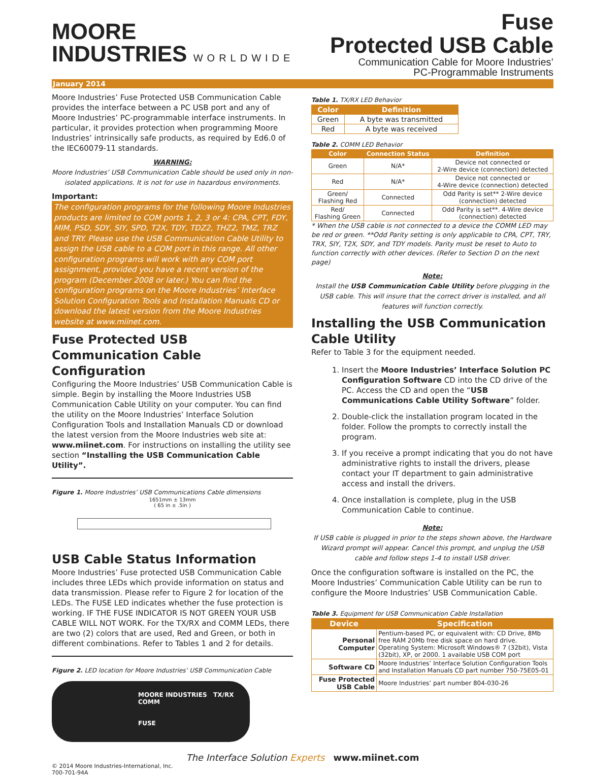MOORE
INDUSTRIES WORLDWIDE
Fuse
Protected USB Cable
Communication Cable for Moore Industries’
PC-Programmable Instruments
January 2014
Moore Industries’ Fuse Protected USB Communication Cable provides the interface between a PC USB port and any of Moore Industries’ PC-programmable interface instruments. In particular, it provides protection when programming Moore Industries’ intrinsically safe products, as required by Ed6.0 of the IEC60079-11 standards.
WARNING:
Moore Industries’ USB Communication Cable should be used only in non-isolated applications. It is not for use in hazardous environments.
Important:
The configuration programs for the following Moore Industries products are limited to COM ports 1, 2, 3 or 4: CPA, CPT, FDY, MIM, PSD, SDY, SIY, SPD, T2X, TDY, TDZ2, THZ2, TMZ, TRZ and TRY. Please use the USB Communication Cable Utility to assign the USB cable to a COM port in this range. All other configuration programs will work with any COM port assignment, provided you have a recent version of the program (December 2008 or later.) You can find the configuration programs on the Moore Industries’ Interface Solution Configuration Tools and Installation Manuals CD or download the latest version from the Moore Industries website at www.miinet.com.
Fuse Protected USB
Communication Cable Configuration
Configuring the Moore Industries’ USB Communication Cable is simple. Begin by installing the Moore Industries USB Communication Cable Utility on your computer. You can find the utility on the Moore Industries’ Interface Solution Configuration Tools and Installation Manuals CD or download the latest version from the Moore Industries web site at: www.miinet.com. For instructions on installing the utility see section “Installing the USB Communication Cable Utility”.
Figure 1. Moore Industries’ USB Communications Cable dimensions
1651mm ± 13mm
( 65 in ± .5in )
USB Cable Status Information
Moore Industries’ Fuse protected USB Communication Cable includes three LEDs which provide information on status and data transmission. Please refer to Figure 2 for location of the LEDs. The FUSE LED indicates whether the fuse protection is working. IF THE FUSE INDICATOR IS NOT GREEN YOUR USB CABLE WILL NOT WORK. For the TX/RX and COMM LEDs, there are two (2) colors that are used, Red and Green, or both in different combinations. Refer to Tables 1 and 2 for details.
Figure 2. LED location for Moore Industries’ USB Communication Cable
MOORE INDUSTRIES TX/RX COMM
FUSE
Table 1. TX/RX LED Behavior
| Color | Definition |
| --- | --- |
| Green | A byte was transmitted |
| Red | A byte was received |
Table 2. COMM LED Behavior
| Color | Connection Status | Definition |
| --- | --- | --- |
| Green | N/A* | Device not connected or 2-Wire device (connection) detected |
| Red | N/A* | Device not connected or 4-Wire device (connection) detected |
| Green/ Flashing Red | Connected | Odd Parity is set** 2-Wire device (connection) detected |
| Red/ Flashing Green | Connected | Odd Parity is set**. 4-Wire device (connection) detected |
* When the USB cable is not connected to a device the COMM LED may be red or green. **Odd Parity setting is only applicable to CPA, CPT, TRY, TRX, SIY, T2X, SDY, and TDY models. Parity must be reset to Auto to function correctly with other devices. (Refer to Section D on the next page)
Note:
Install the USB Communication Cable Utility before plugging in the USB cable. This will insure that the correct driver is installed, and all features will function correctly.
Installing the USB Communication Cable Utility
Refer to Table 3 for the equipment needed.
1. Insert the Moore Industries’ Interface Solution PC Configuration Software CD into the CD drive of the PC. Access the CD and open the “USB Communications Cable Utility Software” folder.
2. Double-click the installation program located in the folder. Follow the prompts to correctly install the program.
3. If you receive a prompt indicating that you do not have administrative rights to install the drivers, please contact your IT department to gain administrative access and install the drivers.
4. Once installation is complete, plug in the USB Communication Cable to continue.
Note:
If USB cable is plugged in prior to the steps shown above, the Hardware Wizard prompt will appear. Cancel this prompt, and unplug the USB cable and follow steps 1-4 to install USB driver.
Once the configuration software is installed on the PC, the Moore Industries’ Communication Cable Utility can be run to configure the Moore Industries’ USB Communication Cable.
Table 3. Equipment for USB Communication Cable Installation
| Device | Specification |
| --- | --- |
| Personal Computer | Pentium-based PC, or equivalent with: CD Drive, 8Mb free RAM 20Mb free disk space on hard drive. Operating System: Microsoft Windows® 7 (32bit), Vista (32bit), XP, or 2000. 1 available USB COM port |
| Software CD | Moore Industries’ Interface Solution Configuration Tools and Installation Manuals CD part number 750-75E05-01 |
| Fuse Protected USB Cable | Moore Industries’ part number 804-030-26 |
The Interface Solution Experts www.miinet.com
© 2014 Moore Industries-International, Inc.
700-701-94A